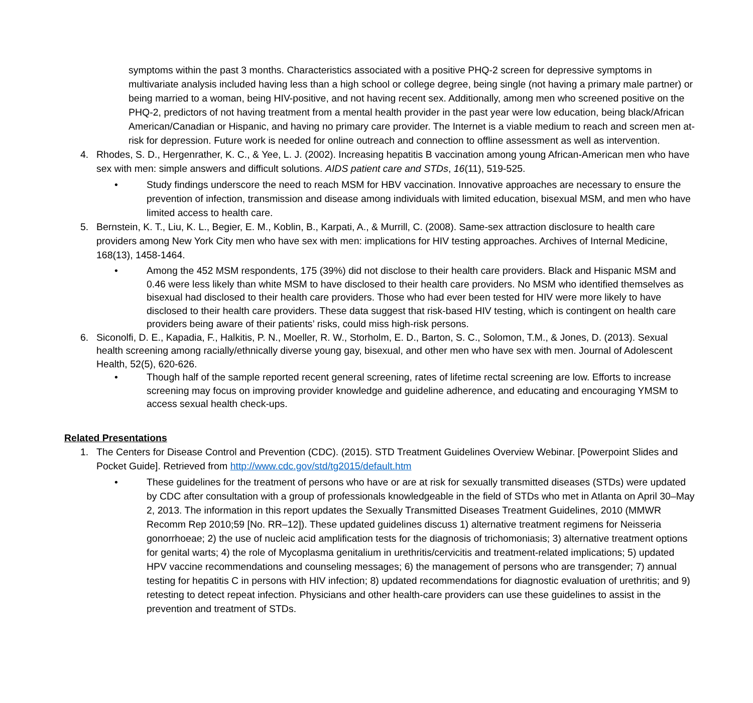symptoms within the past 3 months. Characteristics associated with a positive PHQ-2 screen for depressive symptoms in multivariate analysis included having less than a high school or college degree, being single (not having a primary male partner) or being married to a woman, being HIV-positive, and not having recent sex. Additionally, among men who screened positive on the PHQ-2, predictors of not having treatment from a mental health provider in the past year were low education, being black/African American/Canadian or Hispanic, and having no primary care provider. The Internet is a viable medium to reach and screen men at-risk for depression. Future work is needed for online outreach and connection to offline assessment as well as intervention.
4. Rhodes, S. D., Hergenrather, K. C., & Yee, L. J. (2002). Increasing hepatitis B vaccination among young African-American men who have sex with men: simple answers and difficult solutions. AIDS patient care and STDs, 16(11), 519-525.
• Study findings underscore the need to reach MSM for HBV vaccination. Innovative approaches are necessary to ensure the prevention of infection, transmission and disease among individuals with limited education, bisexual MSM, and men who have limited access to health care.
5. Bernstein, K. T., Liu, K. L., Begier, E. M., Koblin, B., Karpati, A., & Murrill, C. (2008). Same-sex attraction disclosure to health care providers among New York City men who have sex with men: implications for HIV testing approaches. Archives of Internal Medicine, 168(13), 1458-1464.
• Among the 452 MSM respondents, 175 (39%) did not disclose to their health care providers. Black and Hispanic MSM and 0.46 were less likely than white MSM to have disclosed to their health care providers. No MSM who identified themselves as bisexual had disclosed to their health care providers. Those who had ever been tested for HIV were more likely to have disclosed to their health care providers. These data suggest that risk-based HIV testing, which is contingent on health care providers being aware of their patients’ risks, could miss high-risk persons.
6. Siconolfi, D. E., Kapadia, F., Halkitis, P. N., Moeller, R. W., Storholm, E. D., Barton, S. C., Solomon, T.M., & Jones, D. (2013). Sexual health screening among racially/ethnically diverse young gay, bisexual, and other men who have sex with men. Journal of Adolescent Health, 52(5), 620-626.
• Though half of the sample reported recent general screening, rates of lifetime rectal screening are low. Efforts to increase screening may focus on improving provider knowledge and guideline adherence, and educating and encouraging YMSM to access sexual health check-ups.
Related Presentations
1. The Centers for Disease Control and Prevention (CDC). (2015). STD Treatment Guidelines Overview Webinar. [Powerpoint Slides and Pocket Guide]. Retrieved from http://www.cdc.gov/std/tg2015/default.htm
• These guidelines for the treatment of persons who have or are at risk for sexually transmitted diseases (STDs) were updated by CDC after consultation with a group of professionals knowledgeable in the field of STDs who met in Atlanta on April 30–May 2, 2013. The information in this report updates the Sexually Transmitted Diseases Treatment Guidelines, 2010 (MMWR Recomm Rep 2010;59 [No. RR–12]). These updated guidelines discuss 1) alternative treatment regimens for Neisseria gonorrhoeae; 2) the use of nucleic acid amplification tests for the diagnosis of trichomoniasis; 3) alternative treatment options for genital warts; 4) the role of Mycoplasma genitalium in urethritis/cervicitis and treatment-related implications; 5) updated HPV vaccine recommendations and counseling messages; 6) the management of persons who are transgender; 7) annual testing for hepatitis C in persons with HIV infection; 8) updated recommendations for diagnostic evaluation of urethritis; and 9) retesting to detect repeat infection. Physicians and other health-care providers can use these guidelines to assist in the prevention and treatment of STDs.